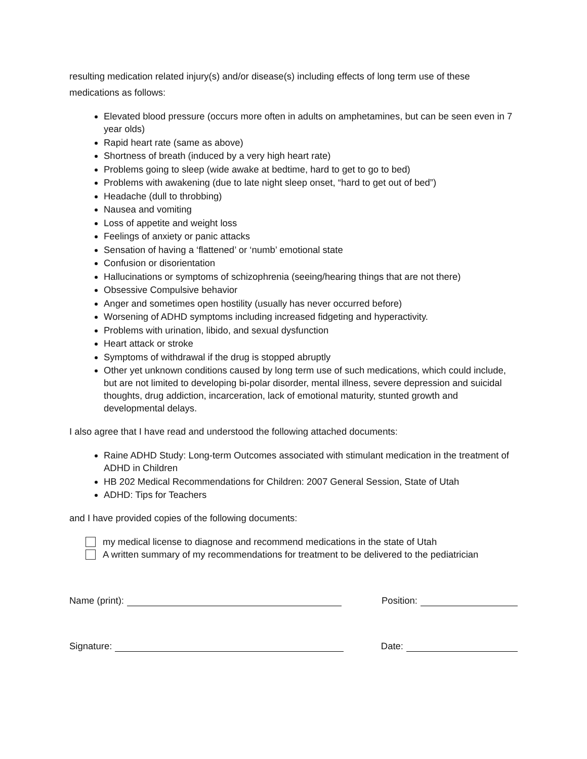resulting medication related injury(s) and/or disease(s) including effects of long term use of these medications as follows:
Elevated blood pressure (occurs more often in adults on amphetamines, but can be seen even in 7 year olds)
Rapid heart rate (same as above)
Shortness of breath (induced by a very high heart rate)
Problems going to sleep (wide awake at bedtime, hard to get to go to bed)
Problems with awakening (due to late night sleep onset, “hard to get out of bed”)
Headache (dull to throbbing)
Nausea and vomiting
Loss of appetite and weight loss
Feelings of anxiety or panic attacks
Sensation of having a ‘flattened’ or ‘numb’ emotional state
Confusion or disorientation
Hallucinations or symptoms of schizophrenia (seeing/hearing things that are not there)
Obsessive Compulsive behavior
Anger and sometimes open hostility (usually has never occurred before)
Worsening of ADHD symptoms including increased fidgeting and hyperactivity.
Problems with urination, libido, and sexual dysfunction
Heart attack or stroke
Symptoms of withdrawal if the drug is stopped abruptly
Other yet unknown conditions caused by long term use of such medications, which could include, but are not limited to developing bi-polar disorder, mental illness, severe depression and suicidal thoughts, drug addiction, incarceration, lack of emotional maturity, stunted growth and developmental delays.
I also agree that I have read and understood the following attached documents:
Raine ADHD Study: Long-term Outcomes associated with stimulant medication in the treatment of ADHD in Children
HB 202 Medical Recommendations for Children: 2007 General Session, State of Utah
ADHD: Tips for Teachers
and I have provided copies of the following documents:
my medical license to diagnose and recommend medications in the state of Utah
A written summary of my recommendations for treatment to be delivered to the pediatrician
Name (print): Position:
Signature: Date: